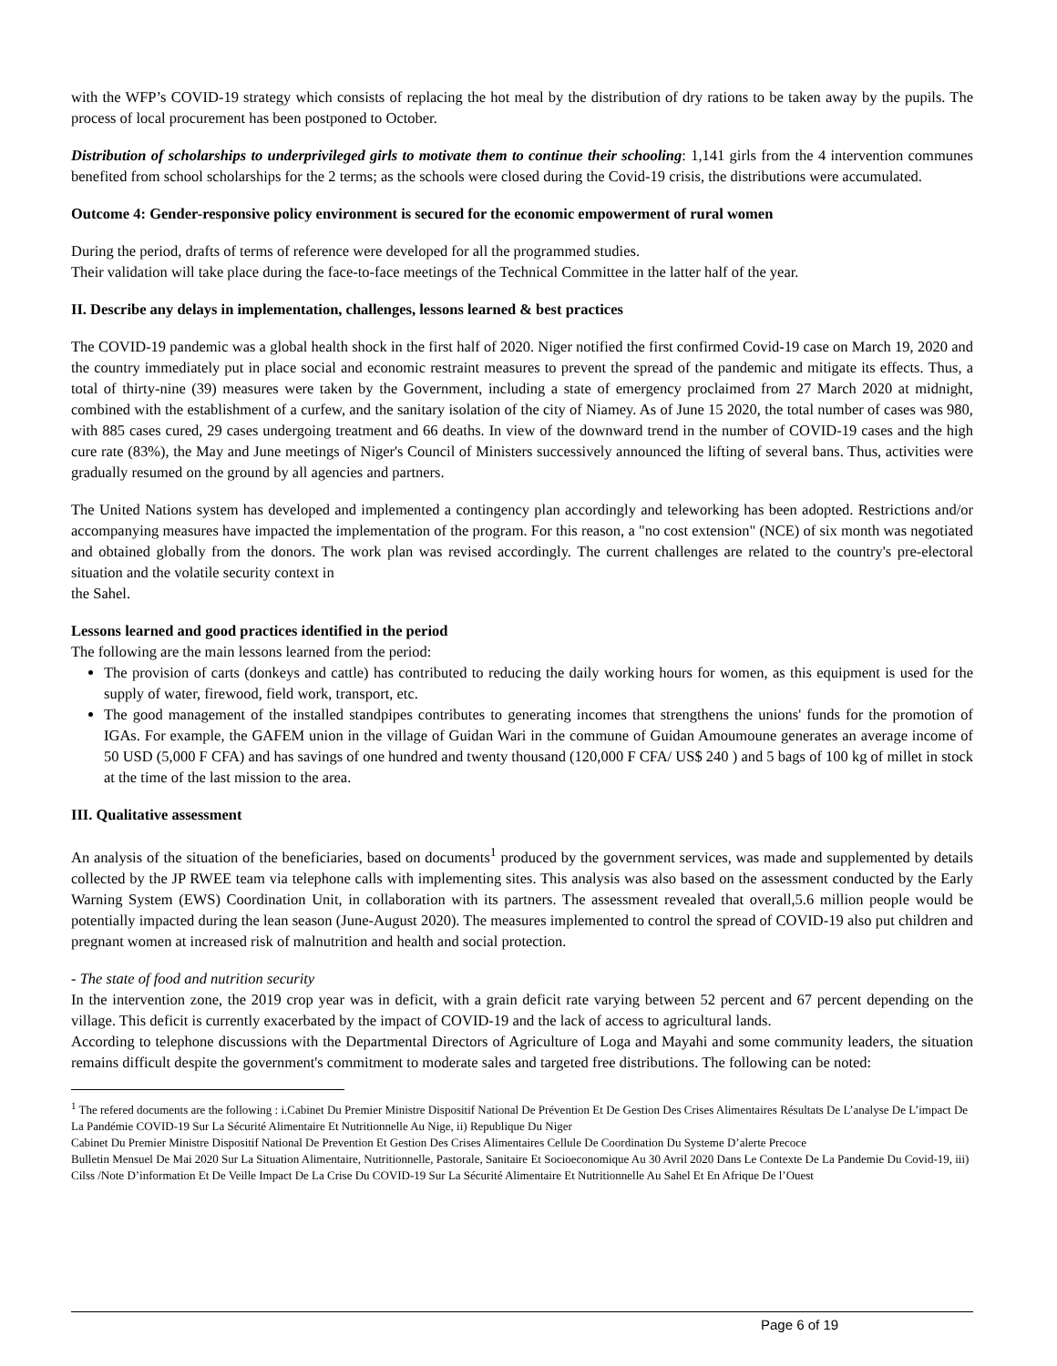with the WFP’s COVID-19 strategy which consists of replacing the hot meal by the distribution of dry rations to be taken away by the pupils. The process of local procurement has been postponed to October.
Distribution of scholarships to underprivileged girls to motivate them to continue their schooling: 1,141 girls from the 4 intervention communes benefited from school scholarships for the 2 terms; as the schools were closed during the Covid-19 crisis, the distributions were accumulated.
Outcome 4: Gender-responsive policy environment is secured for the economic empowerment of rural women
During the period, drafts of terms of reference were developed for all the programmed studies.
Their validation will take place during the face-to-face meetings of the Technical Committee in the latter half of the year.
II. Describe any delays in implementation, challenges, lessons learned & best practices
The COVID-19 pandemic was a global health shock in the first half of 2020. Niger notified the first confirmed Covid-19 case on March 19, 2020 and the country immediately put in place social and economic restraint measures to prevent the spread of the pandemic and mitigate its effects. Thus, a total of thirty-nine (39) measures were taken by the Government, including a state of emergency proclaimed from 27 March 2020 at midnight, combined with the establishment of a curfew, and the sanitary isolation of the city of Niamey. As of June 15 2020, the total number of cases was 980, with 885 cases cured, 29 cases undergoing treatment and 66 deaths. In view of the downward trend in the number of COVID-19 cases and the high cure rate (83%), the May and June meetings of Niger's Council of Ministers successively announced the lifting of several bans. Thus, activities were gradually resumed on the ground by all agencies and partners.
The United Nations system has developed and implemented a contingency plan accordingly and teleworking has been adopted. Restrictions and/or accompanying measures have impacted the implementation of the program. For this reason, a "no cost extension" (NCE) of six month was negotiated and obtained globally from the donors. The work plan was revised accordingly. The current challenges are related to the country's pre-electoral situation and the volatile security context in
the Sahel.
Lessons learned and good practices identified in the period
The following are the main lessons learned from the period:
The provision of carts (donkeys and cattle) has contributed to reducing the daily working hours for women, as this equipment is used for the supply of water, firewood, field work, transport, etc.
The good management of the installed standpipes contributes to generating incomes that strengthens the unions' funds for the promotion of IGAs. For example, the GAFEM union in the village of Guidan Wari in the commune of Guidan Amoumoune generates an average income of 50 USD (5,000 F CFA) and has savings of one hundred and twenty thousand (120,000 F CFA/ US$ 240 ) and 5 bags of 100 kg of millet in stock at the time of the last mission to the area.
III. Qualitative assessment
An analysis of the situation of the beneficiaries, based on documents<sup>1</sup> produced by the government services, was made and supplemented by details collected by the JP RWEE team via telephone calls with implementing sites. This analysis was also based on the assessment conducted by the Early Warning System (EWS) Coordination Unit, in collaboration with its partners. The assessment revealed that overall,5.6 million people would be potentially impacted during the lean season (June-August 2020). The measures implemented to control the spread of COVID-19 also put children and pregnant women at increased risk of malnutrition and health and social protection.
- The state of food and nutrition security
In the intervention zone, the 2019 crop year was in deficit, with a grain deficit rate varying between 52 percent and 67 percent depending on the village. This deficit is currently exacerbated by the impact of COVID-19 and the lack of access to agricultural lands.
According to telephone discussions with the Departmental Directors of Agriculture of Loga and Mayahi and some community leaders, the situation remains difficult despite the government's commitment to moderate sales and targeted free distributions. The following can be noted:
<sup>1</sup> The refered documents are the following : i.Cabinet Du Premier Ministre Dispositif National De Prévention Et De Gestion Des Crises Alimentaires Résultats De L’analyse De L’impact De La Pandémie COVID-19 Sur La Sécurité Alimentaire Et Nutritionnelle Au Nige, ii) Republique Du Niger
Cabinet Du Premier Ministre Dispositif National De Prevention Et Gestion Des Crises Alimentaires Cellule De Coordination Du Systeme D’alerte Precoce
Bulletin Mensuel De Mai 2020 Sur La Situation Alimentaire, Nutritionnelle, Pastorale, Sanitaire Et Socioeconomique Au 30 Avril 2020 Dans Le Contexte De La Pandemie Du Covid-19, iii) Cilss /Note D’information Et De Veille Impact De La Crise Du COVID-19 Sur La Sécurité Alimentaire Et Nutritionnelle Au Sahel Et En Afrique De l’Ouest
Page 6 of 19